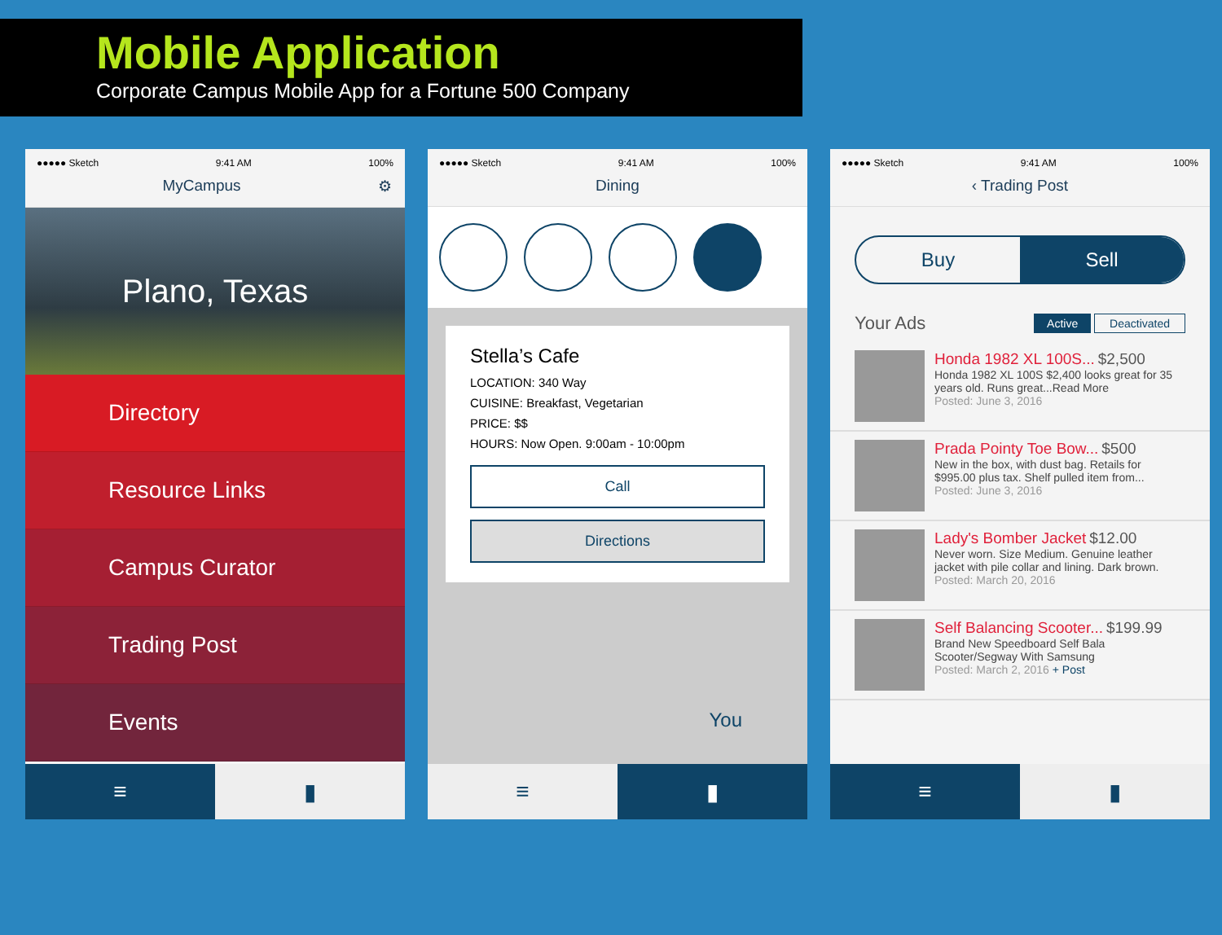Mobile Application
Corporate Campus Mobile App for a Fortune 500 Company
●●●●● Sketch 9:41 AM 100%
MyCampus ⚙
Plano, Texas
Directory
Resource Links
Campus Curator
Trading Post
Events
≡ ▮
●●●●● Sketch 9:41 AM 100%
Dining
Stella’s Cafe
LOCATION: 340 Way
CUISINE: Breakfast, Vegetarian
PRICE: $$
HOURS: Now Open. 9:00am - 10:00pm
Call
Directions
You
≡ ▮
●●●●● Sketch 9:41 AM 100%
‹ Trading Post
Buy Sell
Your Ads Active Deactivated
Honda 1982 XL 100S... $2,500
Honda 1982 XL 100S $2,400 looks great for 35 years old. Runs great...Read More
Posted: June 3, 2016
Prada Pointy Toe Bow... $500
New in the box, with dust bag. Retails for $995.00 plus tax. Shelf pulled item from...
Posted: June 3, 2016
Lady's Bomber Jacket $12.00
Never worn. Size Medium. Genuine leather jacket with pile collar and lining. Dark brown.
Posted: March 20, 2016
Self Balancing Scooter... $199.99
Brand New Speedboard Self Bala Scooter/Segway With Samsung
Posted: March 2, 2016 + Post
≡ ▮